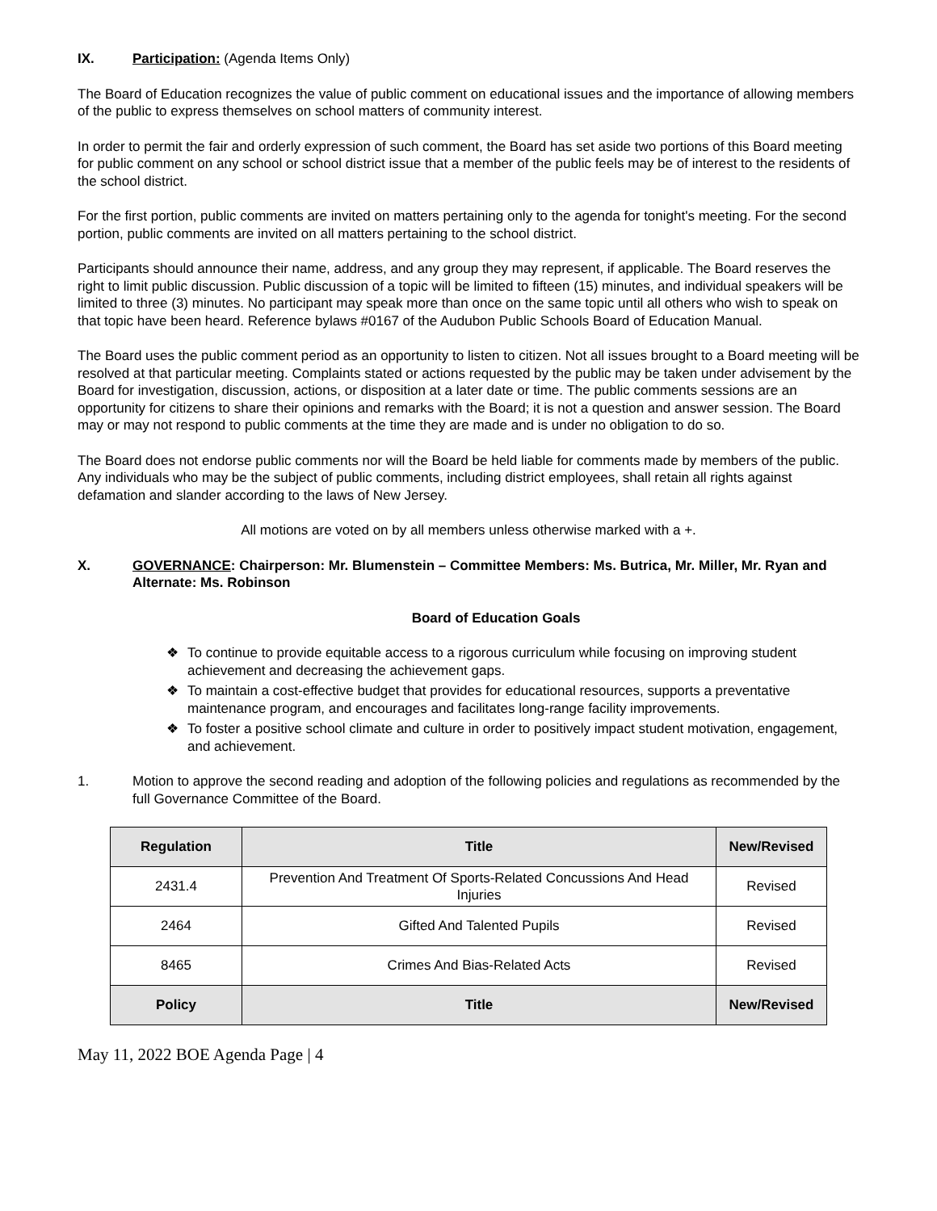IX. Participation: (Agenda Items Only)
The Board of Education recognizes the value of public comment on educational issues and the importance of allowing members of the public to express themselves on school matters of community interest.
In order to permit the fair and orderly expression of such comment, the Board has set aside two portions of this Board meeting for public comment on any school or school district issue that a member of the public feels may be of interest to the residents of the school district.
For the first portion, public comments are invited on matters pertaining only to the agenda for tonight's meeting. For the second portion, public comments are invited on all matters pertaining to the school district.
Participants should announce their name, address, and any group they may represent, if applicable. The Board reserves the right to limit public discussion. Public discussion of a topic will be limited to fifteen (15) minutes, and individual speakers will be limited to three (3) minutes. No participant may speak more than once on the same topic until all others who wish to speak on that topic have been heard. Reference bylaws #0167 of the Audubon Public Schools Board of Education Manual.
The Board uses the public comment period as an opportunity to listen to citizen. Not all issues brought to a Board meeting will be resolved at that particular meeting. Complaints stated or actions requested by the public may be taken under advisement by the Board for investigation, discussion, actions, or disposition at a later date or time. The public comments sessions are an opportunity for citizens to share their opinions and remarks with the Board; it is not a question and answer session. The Board may or may not respond to public comments at the time they are made and is under no obligation to do so.
The Board does not endorse public comments nor will the Board be held liable for comments made by members of the public. Any individuals who may be the subject of public comments, including district employees, shall retain all rights against defamation and slander according to the laws of New Jersey.
All motions are voted on by all members unless otherwise marked with a +.
X. GOVERNANCE: Chairperson: Mr. Blumenstein – Committee Members: Ms. Butrica, Mr. Miller, Mr. Ryan and Alternate: Ms. Robinson
Board of Education Goals
❖ To continue to provide equitable access to a rigorous curriculum while focusing on improving student achievement and decreasing the achievement gaps.
❖ To maintain a cost-effective budget that provides for educational resources, supports a preventative maintenance program, and encourages and facilitates long-range facility improvements.
❖ To foster a positive school climate and culture in order to positively impact student motivation, engagement, and achievement.
1. Motion to approve the second reading and adoption of the following policies and regulations as recommended by the full Governance Committee of the Board.
| Regulation | Title | New/Revised |
| --- | --- | --- |
| 2431.4 | Prevention And Treatment Of Sports-Related Concussions And Head Injuries | Revised |
| 2464 | Gifted And Talented Pupils | Revised |
| 8465 | Crimes And Bias-Related Acts | Revised |
| Policy | Title | New/Revised |
May 11, 2022 BOE Agenda Page | 4